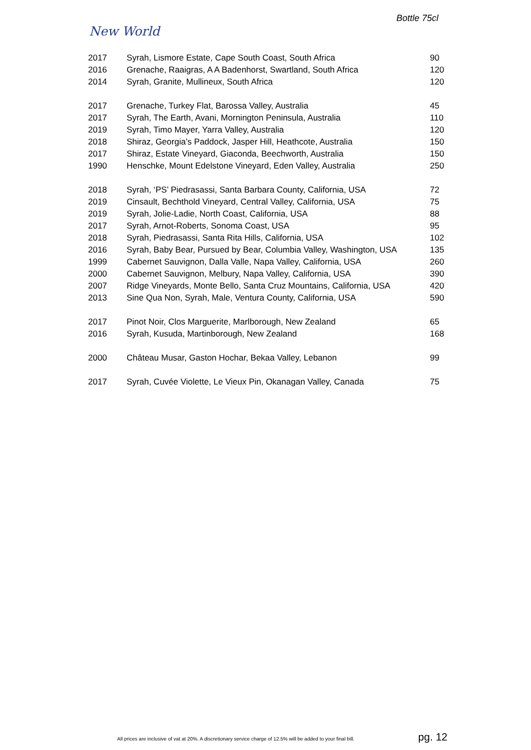Bottle 75cl
New World
| 2017 | Syrah, Lismore Estate, Cape South Coast, South Africa | 90 |
| 2016 | Grenache, Raaigras, A A Badenhorst, Swartland, South Africa | 120 |
| 2014 | Syrah, Granite, Mullineux, South Africa | 120 |
| 2017 | Grenache, Turkey Flat, Barossa Valley, Australia | 45 |
| 2017 | Syrah, The Earth, Avani, Mornington Peninsula, Australia | 110 |
| 2019 | Syrah, Timo Mayer, Yarra Valley, Australia | 120 |
| 2018 | Shiraz, Georgia’s Paddock, Jasper Hill, Heathcote, Australia | 150 |
| 2017 | Shiraz, Estate Vineyard, Giaconda, Beechworth, Australia | 150 |
| 1990 | Henschke, Mount Edelstone Vineyard, Eden Valley, Australia | 250 |
| 2018 | Syrah, ‘PS’ Piedrasassi, Santa Barbara County, California, USA | 72 |
| 2019 | Cinsault, Bechthold Vineyard, Central Valley, California, USA | 75 |
| 2019 | Syrah, Jolie-Ladie, North Coast, California, USA | 88 |
| 2017 | Syrah, Arnot-Roberts, Sonoma Coast, USA | 95 |
| 2018 | Syrah, Piedrasassi, Santa Rita Hills, California, USA | 102 |
| 2016 | Syrah, Baby Bear, Pursued by Bear, Columbia Valley, Washington, USA | 135 |
| 1999 | Cabernet Sauvignon, Dalla Valle, Napa Valley, California, USA | 260 |
| 2000 | Cabernet Sauvignon, Melbury, Napa Valley, California, USA | 390 |
| 2007 | Ridge Vineyards, Monte Bello, Santa Cruz Mountains, California, USA | 420 |
| 2013 | Sine Qua Non, Syrah, Male, Ventura County, California, USA | 590 |
| 2017 | Pinot Noir, Clos Marguerite, Marlborough, New Zealand | 65 |
| 2016 | Syrah, Kusuda, Martinborough, New Zealand | 168 |
| 2000 | Château Musar, Gaston Hochar, Bekaa Valley, Lebanon | 99 |
| 2017 | Syrah, Cuvée Violette, Le Vieux Pin, Okanagan Valley, Canada | 75 |
All prices are inclusive of vat at 20%. A discretionary service charge of 12.5% will be added to your final bill. pg. 12